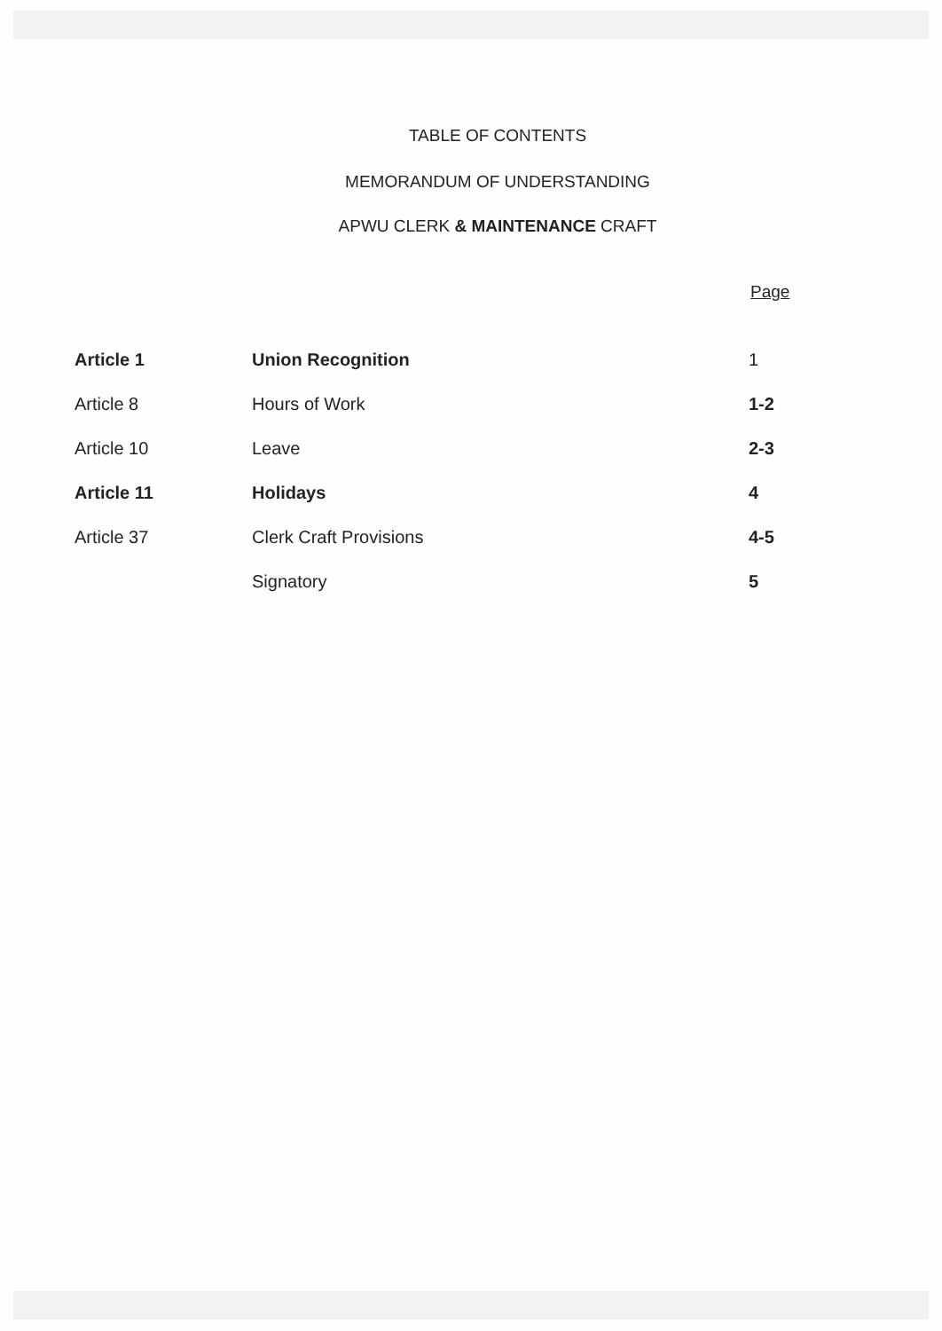TABLE OF CONTENTS
MEMORANDUM OF UNDERSTANDING
APWU CLERK & MAINTENANCE CRAFT
Page
| Article 1 | Union Recognition | 1 |
| Article 8 | Hours of Work | 1-2 |
| Article 10 | Leave | 2-3 |
| Article 11 | Holidays | 4 |
| Article 37 | Clerk Craft Provisions | 4-5 |
| | Signatory | 5 |